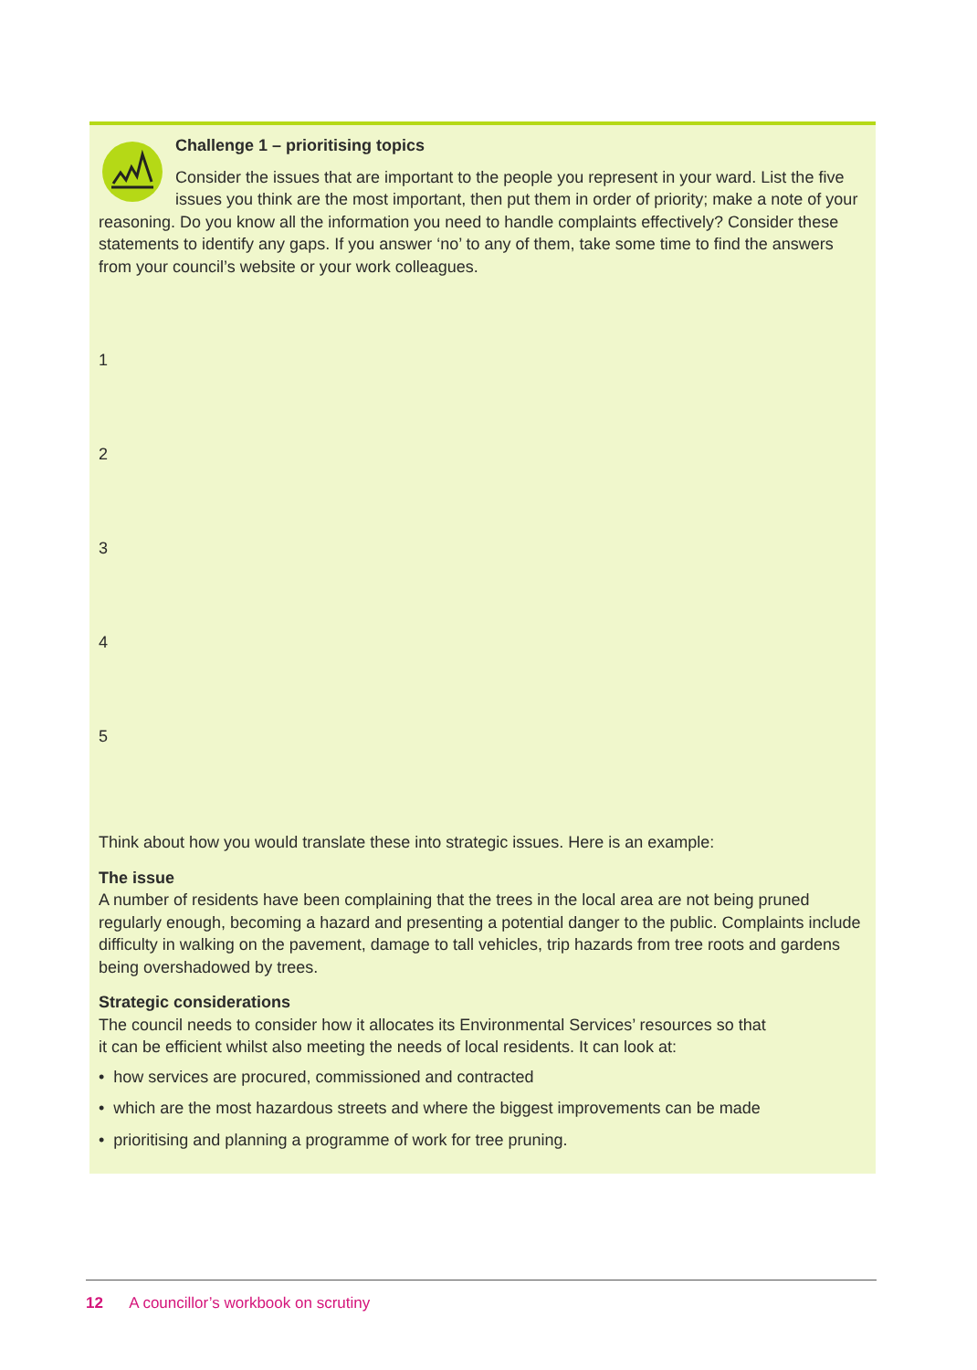Challenge 1 – prioritising topics
Consider the issues that are important to the people you represent in your ward. List the five issues you think are the most important, then put them in order of priority; make a note of your reasoning. Do you know all the information you need to handle complaints effectively? Consider these statements to identify any gaps. If you answer ‘no’ to any of them, take some time to find the answers from your council’s website or your work colleagues.
1
2
3
4
5
Think about how you would translate these into strategic issues. Here is an example:
The issue
A number of residents have been complaining that the trees in the local area are not being pruned regularly enough, becoming a hazard and presenting a potential danger to the public. Complaints include difficulty in walking on the pavement, damage to tall vehicles, trip hazards from tree roots and gardens being overshadowed by trees.
Strategic considerations
The council needs to consider how it allocates its Environmental Services’ resources so that
it can be efficient whilst also meeting the needs of local residents. It can look at:
• how services are procured, commissioned and contracted
• which are the most hazardous streets and where the biggest improvements can be made
• prioritising and planning a programme of work for tree pruning.
12 A councillor’s workbook on scrutiny